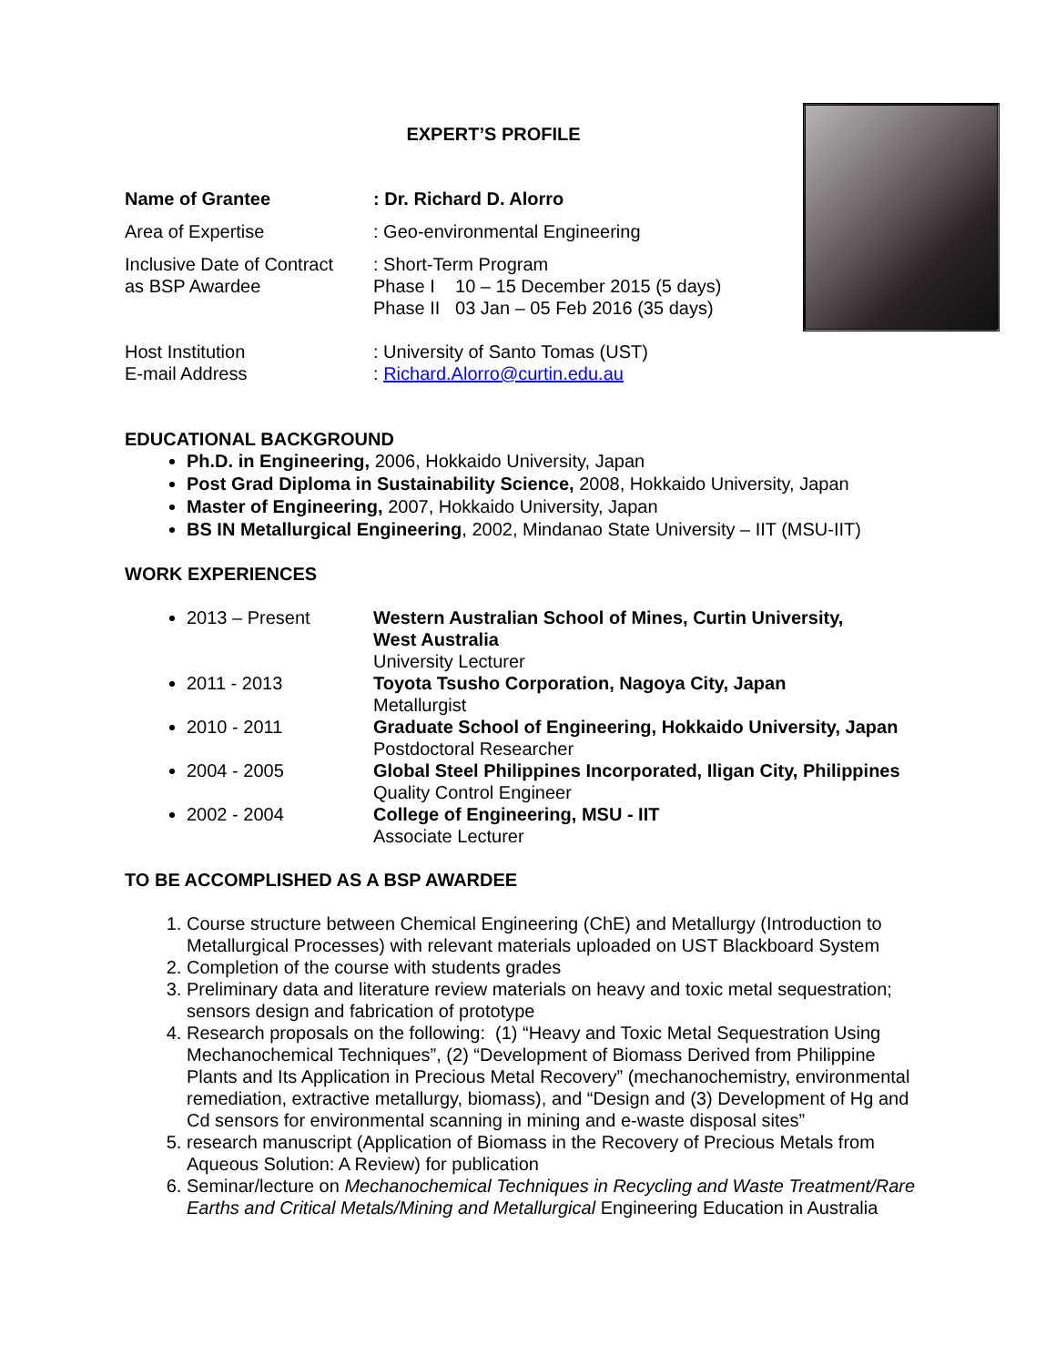EXPERT’S PROFILE
Name of Grantee : Dr. Richard D. Alorro
Area of Expertise : Geo-environmental Engineering
Inclusive Date of Contract
as BSP Awardee
: Short-Term Program
Phase I 10 – 15 December 2015 (5 days)
Phase II 03 Jan – 05 Feb 2016 (35 days)
Host Institution
E-mail Address
: University of Santo Tomas (UST)
: Richard.Alorro@curtin.edu.au
EDUCATIONAL BACKGROUND
Ph.D. in Engineering, 2006, Hokkaido University, Japan
Post Grad Diploma in Sustainability Science, 2008, Hokkaido University, Japan
Master of Engineering, 2007, Hokkaido University, Japan
BS IN Metallurgical Engineering, 2002, Mindanao State University – IIT (MSU-IIT)
WORK EXPERIENCES
2013 – Present Western Australian School of Mines, Curtin University,
West Australia
University Lecturer
2011 - 2013 Toyota Tsusho Corporation, Nagoya City, Japan
Metallurgist
2010 - 2011 Graduate School of Engineering, Hokkaido University, Japan
Postdoctoral Researcher
2004 - 2005 Global Steel Philippines Incorporated, Iligan City, Philippines
Quality Control Engineer
2002 - 2004 College of Engineering, MSU - IIT
Associate Lecturer
TO BE ACCOMPLISHED AS A BSP AWARDEE
1. Course structure between Chemical Engineering (ChE) and Metallurgy (Introduction to Metallurgical Processes) with relevant materials uploaded on UST Blackboard System
2. Completion of the course with students grades
3. Preliminary data and literature review materials on heavy and toxic metal sequestration; sensors design and fabrication of prototype
4. Research proposals on the following: (1) “Heavy and Toxic Metal Sequestration Using Mechanochemical Techniques”, (2) “Development of Biomass Derived from Philippine Plants and Its Application in Precious Metal Recovery” (mechanochemistry, environmental remediation, extractive metallurgy, biomass), and “Design and (3) Development of Hg and Cd sensors for environmental scanning in mining and e-waste disposal sites”
5. research manuscript (Application of Biomass in the Recovery of Precious Metals from Aqueous Solution: A Review) for publication
6. Seminar/lecture on Mechanochemical Techniques in Recycling and Waste Treatment/Rare Earths and Critical Metals/Mining and Metallurgical Engineering Education in Australia